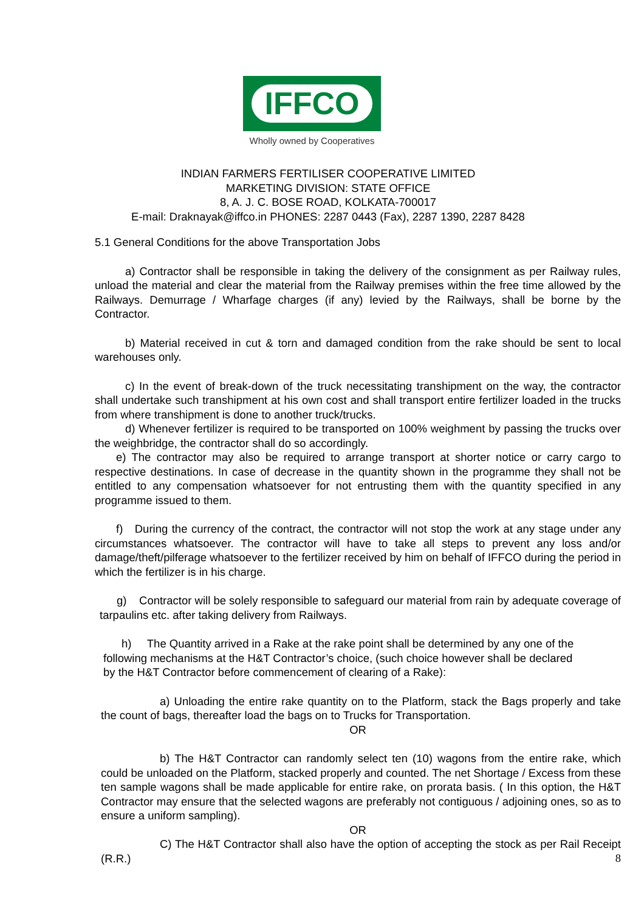IFFCO
Wholly owned by Cooperatives
INDIAN FARMERS FERTILISER COOPERATIVE LIMITED
MARKETING DIVISION: STATE OFFICE
8, A. J. C. BOSE ROAD, KOLKATA-700017
E-mail: Draknayak@iffco.in PHONES: 2287 0443 (Fax), 2287 1390, 2287 8428
5.1 General Conditions for the above Transportation Jobs
a) Contractor shall be responsible in taking the delivery of the consignment as per Railway rules, unload the material and clear the material from the Railway premises within the free time allowed by the Railways. Demurrage / Wharfage charges (if any) levied by the Railways, shall be borne by the Contractor.
b) Material received in cut & torn and damaged condition from the rake should be sent to local warehouses only.
c) In the event of break-down of the truck necessitating transhipment on the way, the contractor shall undertake such transhipment at his own cost and shall transport entire fertilizer loaded in the trucks from where transhipment is done to another truck/trucks.
d) Whenever fertilizer is required to be transported on 100% weighment by passing the trucks over the weighbridge, the contractor shall do so accordingly.
e) The contractor may also be required to arrange transport at shorter notice or carry cargo to respective destinations. In case of decrease in the quantity shown in the programme they shall not be entitled to any compensation whatsoever for not entrusting them with the quantity specified in any programme issued to them.
f) During the currency of the contract, the contractor will not stop the work at any stage under any circumstances whatsoever. The contractor will have to take all steps to prevent any loss and/or damage/theft/pilferage whatsoever to the fertilizer received by him on behalf of IFFCO during the period in which the fertilizer is in his charge.
g) Contractor will be solely responsible to safeguard our material from rain by adequate coverage of tarpaulins etc. after taking delivery from Railways.
h) The Quantity arrived in a Rake at the rake point shall be determined by any one of the following mechanisms at the H&T Contractor’s choice, (such choice however shall be declared by the H&T Contractor before commencement of clearing of a Rake):
a) Unloading the entire rake quantity on to the Platform, stack the Bags properly and take the count of bags, thereafter load the bags on to Trucks for Transportation.
OR
b) The H&T Contractor can randomly select ten (10) wagons from the entire rake, which could be unloaded on the Platform, stacked properly and counted. The net Shortage / Excess from these ten sample wagons shall be made applicable for entire rake, on prorata basis. ( In this option, the H&T Contractor may ensure that the selected wagons are preferably not contiguous / adjoining ones, so as to ensure a uniform sampling).
OR
C) The H&T Contractor shall also have the option of accepting the stock as per Rail Receipt (R.R.) 8